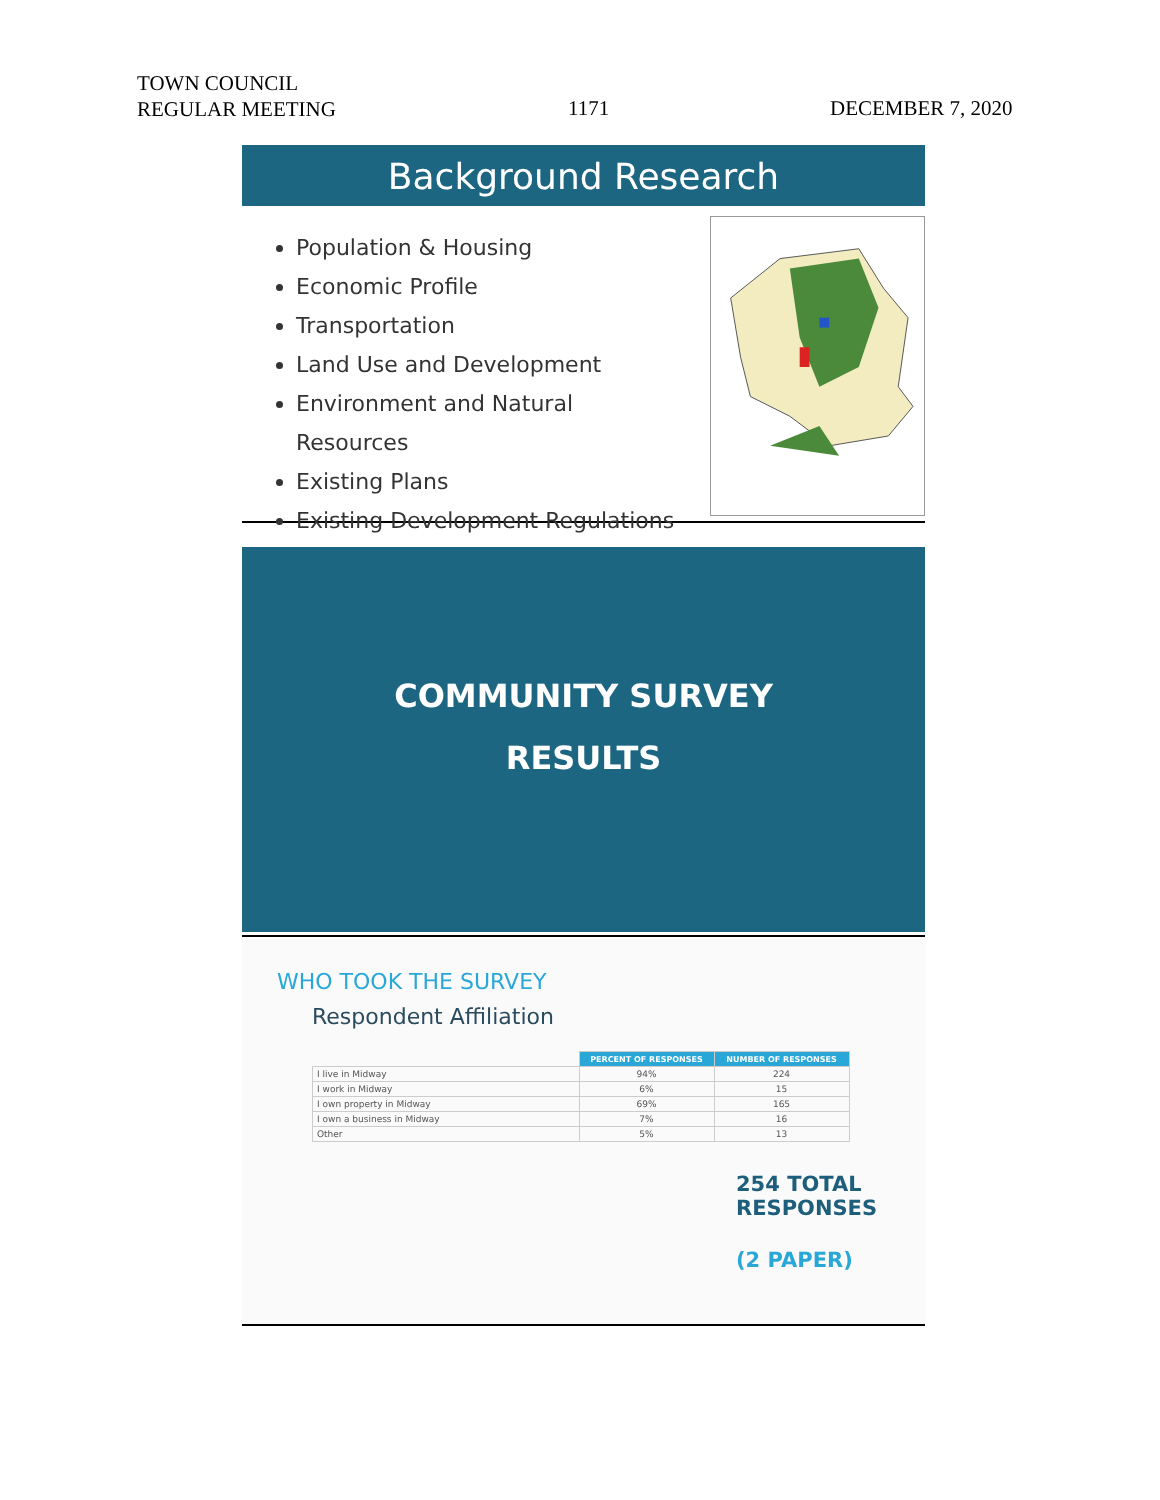TOWN COUNCIL
REGULAR MEETING
1171 DECEMBER 7, 2020
Background Research
Population & Housing
Economic Profile
Transportation
Land Use and Development
Environment and Natural Resources
Existing Plans
Existing Development Regulations
COMMUNITY SURVEY
RESULTS
WHO TOOK THE SURVEY
Respondent Affiliation
| | PERCENT OF RESPONSES | NUMBER OF RESPONSES |
| I live in Midway | 94% | 224 |
| I work in Midway | 6% | 15 |
| I own property in Midway | 69% | 165 |
| I own a business in Midway | 7% | 16 |
| Other | 5% | 13 |
254 TOTAL
RESPONSES
(2 PAPER)